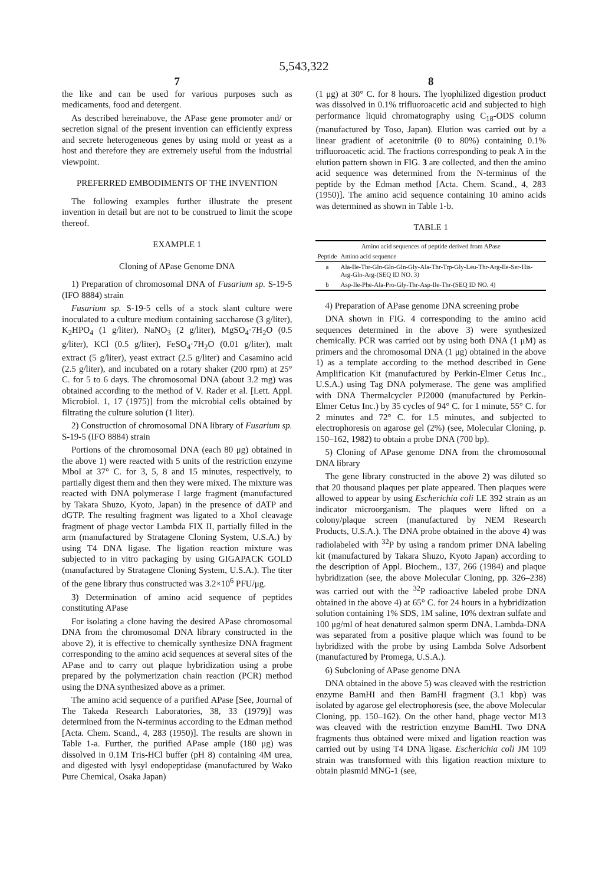5,543,322
7
the like and can be used for various purposes such as medicaments, food and detergent.
As described hereinabove, the APase gene promoter and/ or secretion signal of the present invention can efficiently express and secrete heterogeneous genes by using mold or yeast as a host and therefore they are extremely useful from the industrial viewpoint.
PREFERRED EMBODIMENTS OF THE INVENTION
The following examples further illustrate the present invention in detail but are not to be construed to limit the scope thereof.
EXAMPLE 1
Cloning of APase Genome DNA
1) Preparation of chromosomal DNA of Fusarium sp. S-19-5 (IFO 8884) strain
Fusarium sp. S-19-5 cells of a stock slant culture were inoculated to a culture medium containing saccharose (3 g/liter), K<sub>2</sub>HPO<sub>4</sub> (1 g/liter), NaNO<sub>3</sub> (2 g/liter), MgSO<sub>4</sub>·7H<sub>2</sub>O (0.5 g/liter), KCl (0.5 g/liter), FeSO<sub>4</sub>·7H<sub>2</sub>O (0.01 g/liter), malt extract (5 g/liter), yeast extract (2.5 g/liter) and Casamino acid (2.5 g/liter), and incubated on a rotary shaker (200 rpm) at 25° C. for 5 to 6 days. The chromosomal DNA (about 3.2 mg) was obtained according to the method of V. Rader et al. [Lett. Appl. Microbiol. 1, 17 (1975)] from the microbial cells obtained by filtrating the culture solution (1 liter).
2) Construction of chromosomal DNA library of Fusarium sp. S-19-5 (IFO 8884) strain
Portions of the chromosomal DNA (each 80 μg) obtained in the above 1) were reacted with 5 units of the restriction enzyme MboI at 37° C. for 3, 5, 8 and 15 minutes, respectively, to partially digest them and then they were mixed. The mixture was reacted with DNA polymerase I large fragment (manufactured by Takara Shuzo, Kyoto, Japan) in the presence of dATP and dGTP. The resulting fragment was ligated to a XhoI cleavage fragment of phage vector Lambda FIX II, partially filled in the arm (manufactured by Stratagene Cloning System, U.S.A.) by using T4 DNA ligase. The ligation reaction mixture was subjected to in vitro packaging by using GIGAPACK GOLD (manufactured by Stratagene Cloning System, U.S.A.). The titer of the gene library thus constructed was 3.2×10<sup>6</sup> PFU/μg.
3) Determination of amino acid sequence of peptides constituting APase
For isolating a clone having the desired APase chromosomal DNA from the chromosomal DNA library constructed in the above 2), it is effective to chemically synthesize DNA fragment corresponding to the amino acid sequences at several sites of the APase and to carry out plaque hybridization using a probe prepared by the polymerization chain reaction (PCR) method using the DNA synthesized above as a primer.
The amino acid sequence of a purified APase [See, Journal of The Takeda Research Laboratories, 38, 33 (1979)] was determined from the N-terminus according to the Edman method [Acta. Chem. Scand., 4, 283 (1950)]. The results are shown in Table 1-a. Further, the purified APase ample (180 μg) was dissolved in 0.1M Tris-HCl buffer (pH 8) containing 4M urea, and digested with lysyl endopeptidase (manufactured by Wako Pure Chemical, Osaka Japan)
8
(1 μg) at 30° C. for 8 hours. The lyophilized digestion product was dissolved in 0.1% trifluoroacetic acid and subjected to high performance liquid chromatography using C<sub>18</sub>-ODS column (manufactured by Toso, Japan). Elution was carried out by a linear gradient of acetonitrile (0 to 80%) containing 0.1% trifluoroacetic acid. The fractions corresponding to peak A in the elution pattern shown in FIG. 3 are collected, and then the amino acid sequence was determined from the N-terminus of the peptide by the Edman method [Acta. Chem. Scand., 4, 283 (1950)]. The amino acid sequence containing 10 amino acids was determined as shown in Table 1-b.
TABLE 1
| Amino acid sequences of peptide derived from APase | |
| --- | --- |
| Peptide | Amino acid sequence |
| a | Ala-Ile-Thr-Gln-Gln-Gln-Gly-Ala-Thr-Trp-Gly-Leu-Thr-Arg-Ile-Ser-His-Arg-Gln-Arg-(SEQ ID NO. 3) |
| b | Asp-Ile-Phe-Ala-Pro-Gly-Thr-Asp-Ile-Thr-(SEQ ID NO. 4) |
4) Preparation of APase genome DNA screening probe
DNA shown in FIG. 4 corresponding to the amino acid sequences determined in the above 3) were synthesized chemically. PCR was carried out by using both DNA (1 μM) as primers and the chromosomal DNA (1 μg) obtained in the above 1) as a template according to the method described in Gene Amplification Kit (manufactured by Perkin-Elmer Cetus Inc., U.S.A.) using Tag DNA polymerase. The gene was amplified with DNA Thermalcycler PJ2000 (manufactured by Perkin-Elmer Cetus Inc.) by 35 cycles of 94° C. for 1 minute, 55° C. for 2 minutes and 72° C. for 1.5 minutes, and subjected to electrophoresis on agarose gel (2%) (see, Molecular Cloning, p. 150–162, 1982) to obtain a probe DNA (700 bp).
5) Cloning of APase genome DNA from the chromosomal DNA library
The gene library constructed in the above 2) was diluted so that 20 thousand plaques per plate appeared. Then plaques were allowed to appear by using Escherichia coli LE 392 strain as an indicator microorganism. The plaques were lifted on a colony/plaque screen (manufactured by NEM Research Products, U.S.A.). The DNA probe obtained in the above 4) was radiolabeled with <sup>32</sup>P by using a random primer DNA labeling kit (manufactured by Takara Shuzo, Kyoto Japan) according to the description of Appl. Biochem., 137, 266 (1984) and plaque hybridization (see, the above Molecular Cloning, pp. 326–238) was carried out with the <sup>32</sup>P radioactive labeled probe DNA obtained in the above 4) at 65° C. for 24 hours in a hybridization solution containing 1% SDS, 1M saline, 10% dextran sulfate and 100 μg/ml of heat denatured salmon sperm DNA. Lambda-DNA was separated from a positive plaque which was found to be hybridized with the probe by using Lambda Solve Adsorbent (manufactured by Promega, U.S.A.).
6) Subcloning of APase genome DNA
DNA obtained in the above 5) was cleaved with the restriction enzyme BamHI and then BamHI fragment (3.1 kbp) was isolated by agarose gel electrophoresis (see, the above Molecular Cloning, pp. 150–162). On the other hand, phage vector M13 was cleaved with the restriction enzyme BamHI. Two DNA fragments thus obtained were mixed and ligation reaction was carried out by using T4 DNA ligase. Escherichia coli JM 109 strain was transformed with this ligation reaction mixture to obtain plasmid MNG-1 (see,